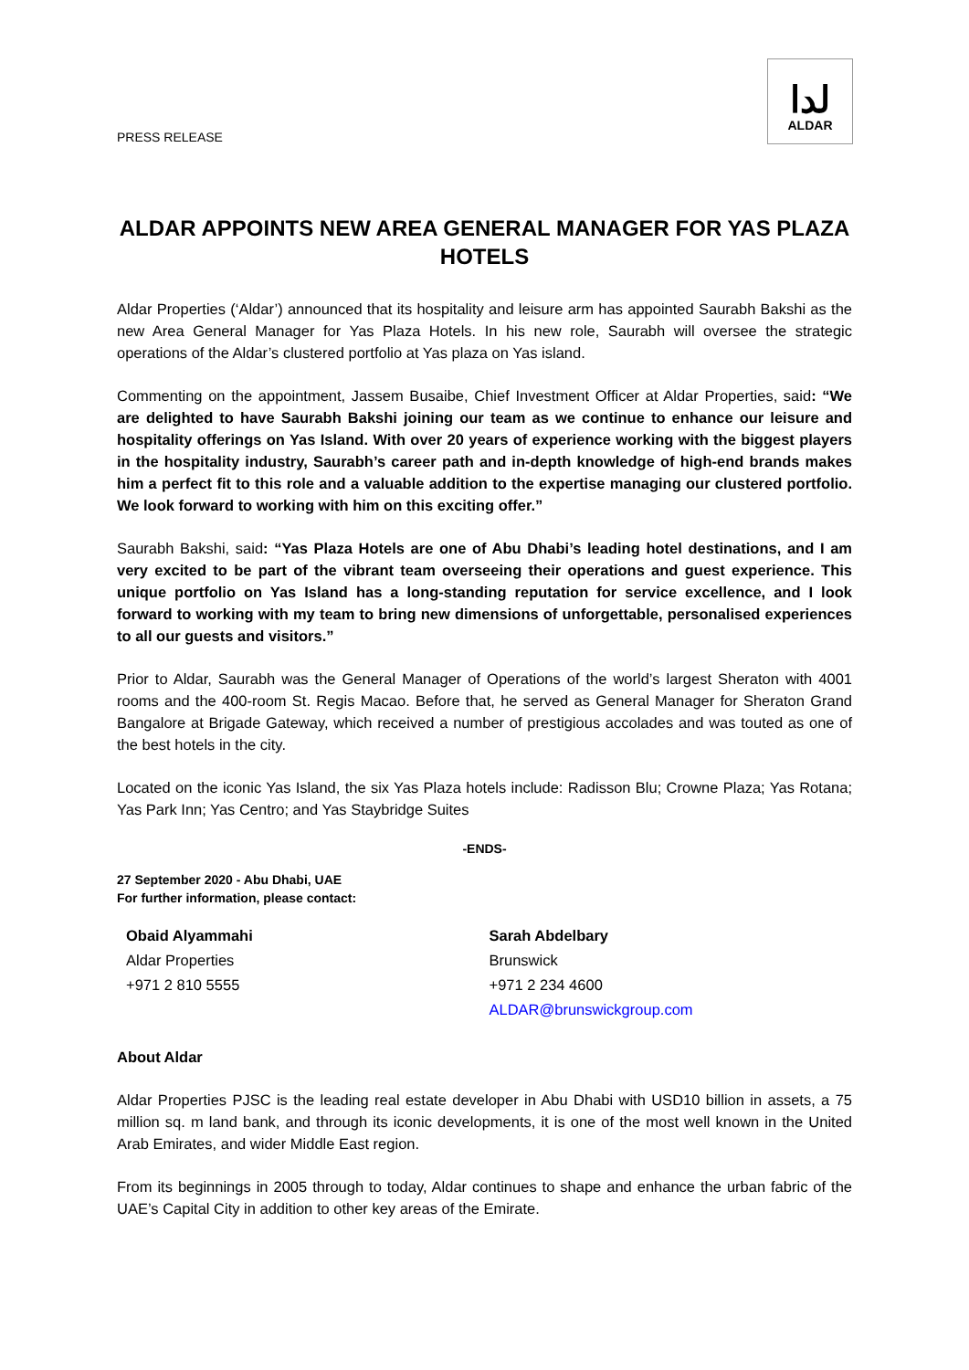PRESS RELEASE
لدا
ALDAR
ALDAR APPOINTS NEW AREA GENERAL MANAGER FOR YAS PLAZA HOTELS
Aldar Properties (‘Aldar’) announced that its hospitality and leisure arm has appointed Saurabh Bakshi as the new Area General Manager for Yas Plaza Hotels. In his new role, Saurabh will oversee the strategic operations of the Aldar’s clustered portfolio at Yas plaza on Yas island.
Commenting on the appointment, Jassem Busaibe, Chief Investment Officer at Aldar Properties, said: “We are delighted to have Saurabh Bakshi joining our team as we continue to enhance our leisure and hospitality offerings on Yas Island. With over 20 years of experience working with the biggest players in the hospitality industry, Saurabh’s career path and in-depth knowledge of high-end brands makes him a perfect fit to this role and a valuable addition to the expertise managing our clustered portfolio. We look forward to working with him on this exciting offer.”
Saurabh Bakshi, said: “Yas Plaza Hotels are one of Abu Dhabi’s leading hotel destinations, and I am very excited to be part of the vibrant team overseeing their operations and guest experience. This unique portfolio on Yas Island has a long-standing reputation for service excellence, and I look forward to working with my team to bring new dimensions of unforgettable, personalised experiences to all our guests and visitors.”
Prior to Aldar, Saurabh was the General Manager of Operations of the world’s largest Sheraton with 4001 rooms and the 400-room St. Regis Macao. Before that, he served as General Manager for Sheraton Grand Bangalore at Brigade Gateway, which received a number of prestigious accolades and was touted as one of the best hotels in the city.
Located on the iconic Yas Island, the six Yas Plaza hotels include: Radisson Blu; Crowne Plaza; Yas Rotana; Yas Park Inn; Yas Centro; and Yas Staybridge Suites
-ENDS-
27 September 2020 - Abu Dhabi, UAE
For further information, please contact:
Obaid Alyammahi
Aldar Properties
+971 2 810 5555
Sarah Abdelbary
Brunswick
+971 2 234 4600
ALDAR@brunswickgroup.com
About Aldar
Aldar Properties PJSC is the leading real estate developer in Abu Dhabi with USD10 billion in assets, a 75 million sq. m land bank, and through its iconic developments, it is one of the most well known in the United Arab Emirates, and wider Middle East region.
From its beginnings in 2005 through to today, Aldar continues to shape and enhance the urban fabric of the UAE’s Capital City in addition to other key areas of the Emirate.